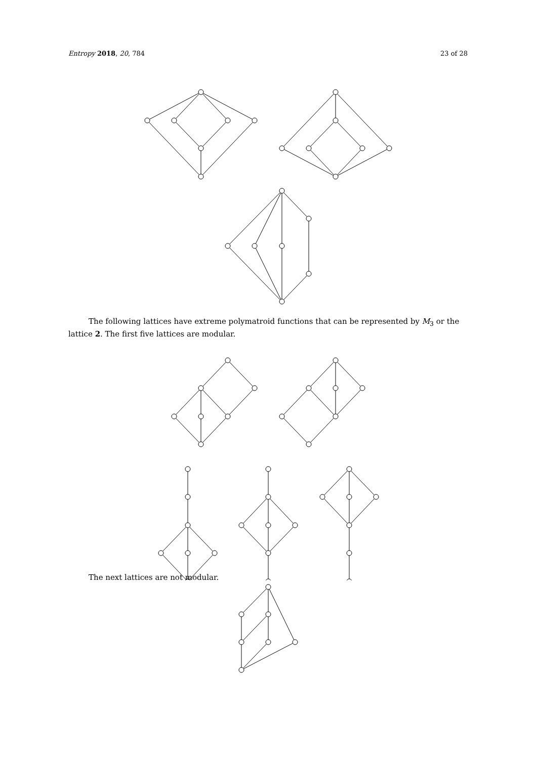Entropy 2018, 20, 784 23 of 28
The following lattices have extreme polymatroid functions that can be represented by M<sub>3</sub> or the lattice 2. The first five lattices are modular.
The next lattices are not modular.